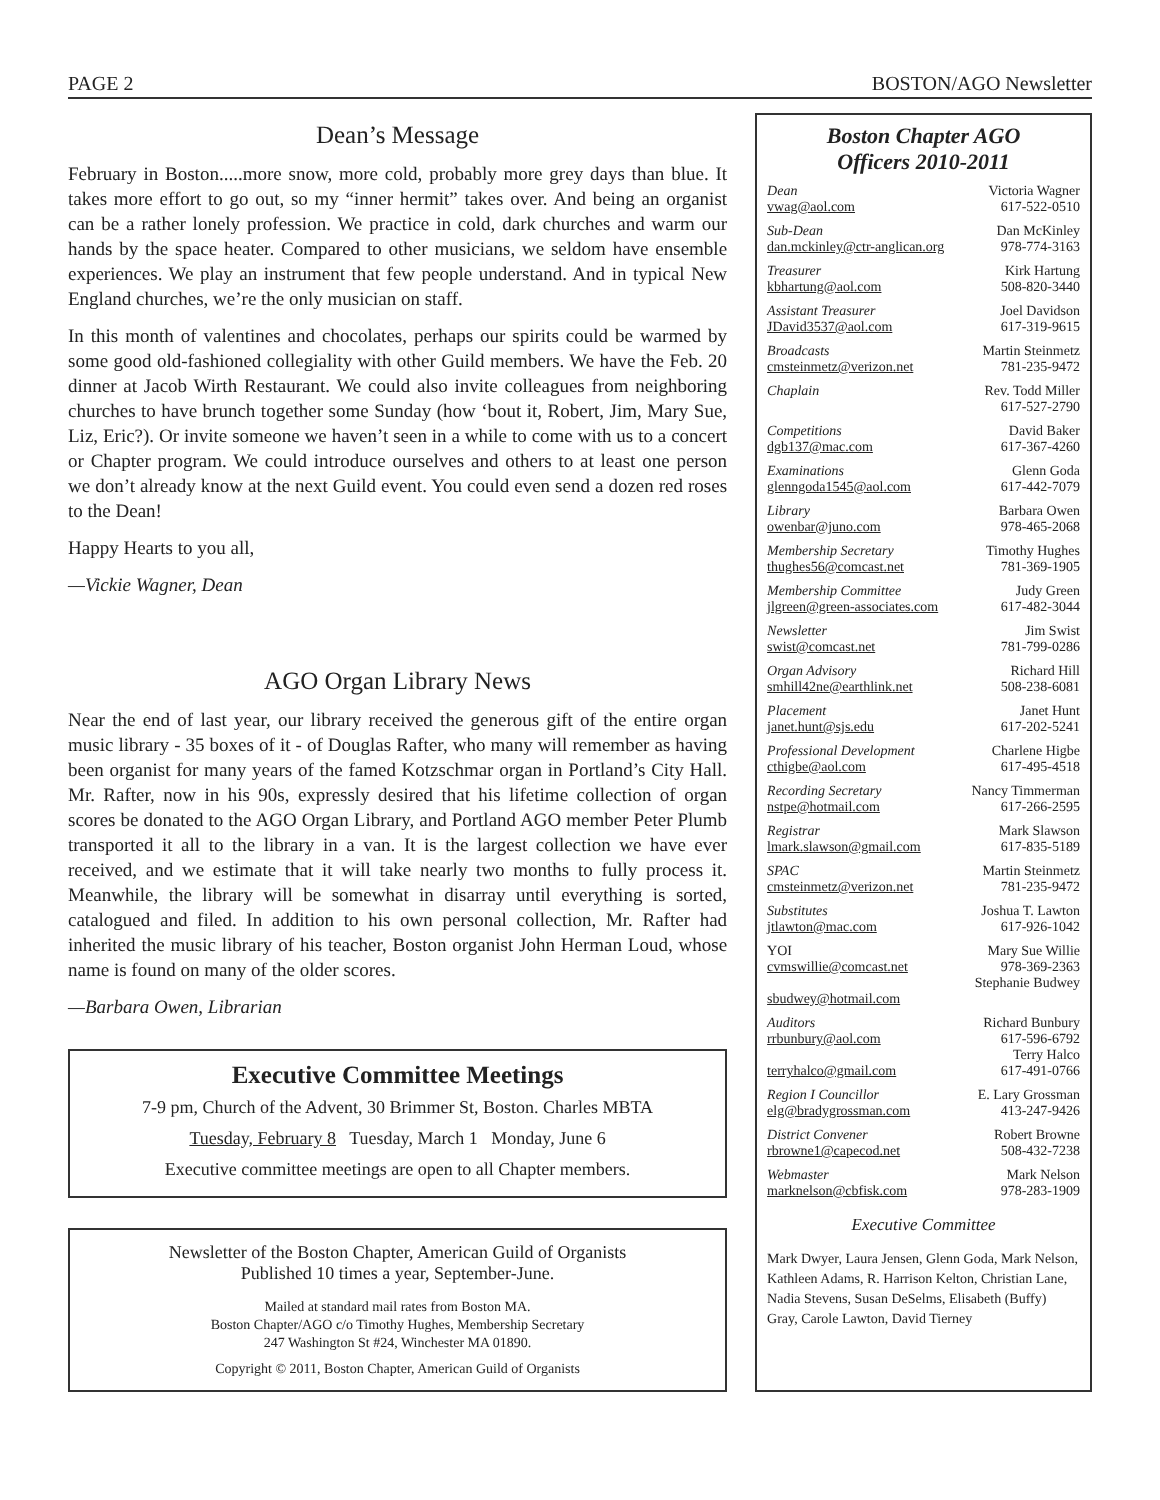PAGE 2 BOSTON/AGO Newsletter
Dean’s Message
February in Boston.....more snow, more cold, probably more grey days than blue. It takes more effort to go out, so my “inner hermit” takes over. And being an organist can be a rather lonely profession. We practice in cold, dark churches and warm our hands by the space heater. Compared to other musicians, we seldom have ensemble experiences. We play an instrument that few people understand. And in typical New England churches, we’re the only musician on staff.
In this month of valentines and chocolates, perhaps our spirits could be warmed by some good old-fashioned collegiality with other Guild members. We have the Feb. 20 dinner at Jacob Wirth Restaurant. We could also invite colleagues from neighboring churches to have brunch together some Sunday (how ‘bout it, Robert, Jim, Mary Sue, Liz, Eric?). Or invite someone we haven’t seen in a while to come with us to a concert or Chapter program. We could introduce ourselves and others to at least one person we don’t already know at the next Guild event. You could even send a dozen red roses to the Dean!
Happy Hearts to you all,
—Vickie Wagner, Dean
AGO Organ Library News
Near the end of last year, our library received the generous gift of the entire organ music library - 35 boxes of it - of Douglas Rafter, who many will remember as having been organist for many years of the famed Kotzschmar organ in Portland’s City Hall. Mr. Rafter, now in his 90s, expressly desired that his lifetime collection of organ scores be donated to the AGO Organ Library, and Portland AGO member Peter Plumb transported it all to the library in a van. It is the largest collection we have ever received, and we estimate that it will take nearly two months to fully process it. Meanwhile, the library will be somewhat in disarray until everything is sorted, catalogued and filed. In addition to his own personal collection, Mr. Rafter had inherited the music library of his teacher, Boston organist John Herman Loud, whose name is found on many of the older scores.
—Barbara Owen, Librarian
Executive Committee Meetings
7-9 pm, Church of the Advent, 30 Brimmer St, Boston. Charles MBTA
Tuesday, February 8 Tuesday, March 1 Monday, June 6
Executive committee meetings are open to all Chapter members.
Newsletter of the Boston Chapter, American Guild of Organists
Published 10 times a year, September-June.
Mailed at standard mail rates from Boston MA.
Boston Chapter/AGO c/o Timothy Hughes, Membership Secretary
247 Washington St #24, Winchester MA 01890.
Copyright © 2011, Boston Chapter, American Guild of Organists
Boston Chapter AGO
Officers 2010-2011
| Dean | Victoria Wagner |
| vwag@aol.com | 617-522-0510 |
| Sub-Dean | Dan McKinley |
| dan.mckinley@ctr-anglican.org | 978-774-3163 |
| Treasurer | Kirk Hartung |
| kbhartung@aol.com | 508-820-3440 |
| Assistant Treasurer | Joel Davidson |
| JDavid3537@aol.com | 617-319-9615 |
| Broadcasts | Martin Steinmetz |
| cmsteinmetz@verizon.net | 781-235-9472 |
| Chaplain | Rev. Todd Miller |
| | 617-527-2790 |
| Competitions | David Baker |
| dgb137@mac.com | 617-367-4260 |
| Examinations | Glenn Goda |
| glenngoda1545@aol.com | 617-442-7079 |
| Library | Barbara Owen |
| owenbar@juno.com | 978-465-2068 |
| Membership Secretary | Timothy Hughes |
| thughes56@comcast.net | 781-369-1905 |
| Membership Committee | Judy Green |
| jlgreen@green-associates.com | 617-482-3044 |
| Newsletter | Jim Swist |
| swist@comcast.net | 781-799-0286 |
| Organ Advisory | Richard Hill |
| smhill42ne@earthlink.net | 508-238-6081 |
| Placement | Janet Hunt |
| janet.hunt@sjs.edu | 617-202-5241 |
| Professional Development | Charlene Higbe |
| cthigbe@aol.com | 617-495-4518 |
| Recording Secretary | Nancy Timmerman |
| nstpe@hotmail.com | 617-266-2595 |
| Registrar | Mark Slawson |
| lmark.slawson@gmail.com | 617-835-5189 |
| SPAC | Martin Steinmetz |
| cmsteinmetz@verizon.net | 781-235-9472 |
| Substitutes | Joshua T. Lawton |
| jtlawton@mac.com | 617-926-1042 |
| YOI | Mary Sue Willie |
| cvmswillie@comcast.net | 978-369-2363 |
| | Stephanie Budwey |
| sbudwey@hotmail.com | |
| Auditors | Richard Bunbury |
| rrbunbury@aol.com | 617-596-6792 |
| | Terry Halco |
| terryhalco@gmail.com | 617-491-0766 |
| Region I Councillor | E. Lary Grossman |
| elg@bradygrossman.com | 413-247-9426 |
| District Convener | Robert Browne |
| rbrowne1@capecod.net | 508-432-7238 |
| Webmaster | Mark Nelson |
| marknelson@cbfisk.com | 978-283-1909 |
Executive Committee
Mark Dwyer, Laura Jensen, Glenn Goda, Mark Nelson, Kathleen Adams, R. Harrison Kelton, Christian Lane, Nadia Stevens, Susan DeSelms, Elisabeth (Buffy) Gray, Carole Lawton, David Tierney